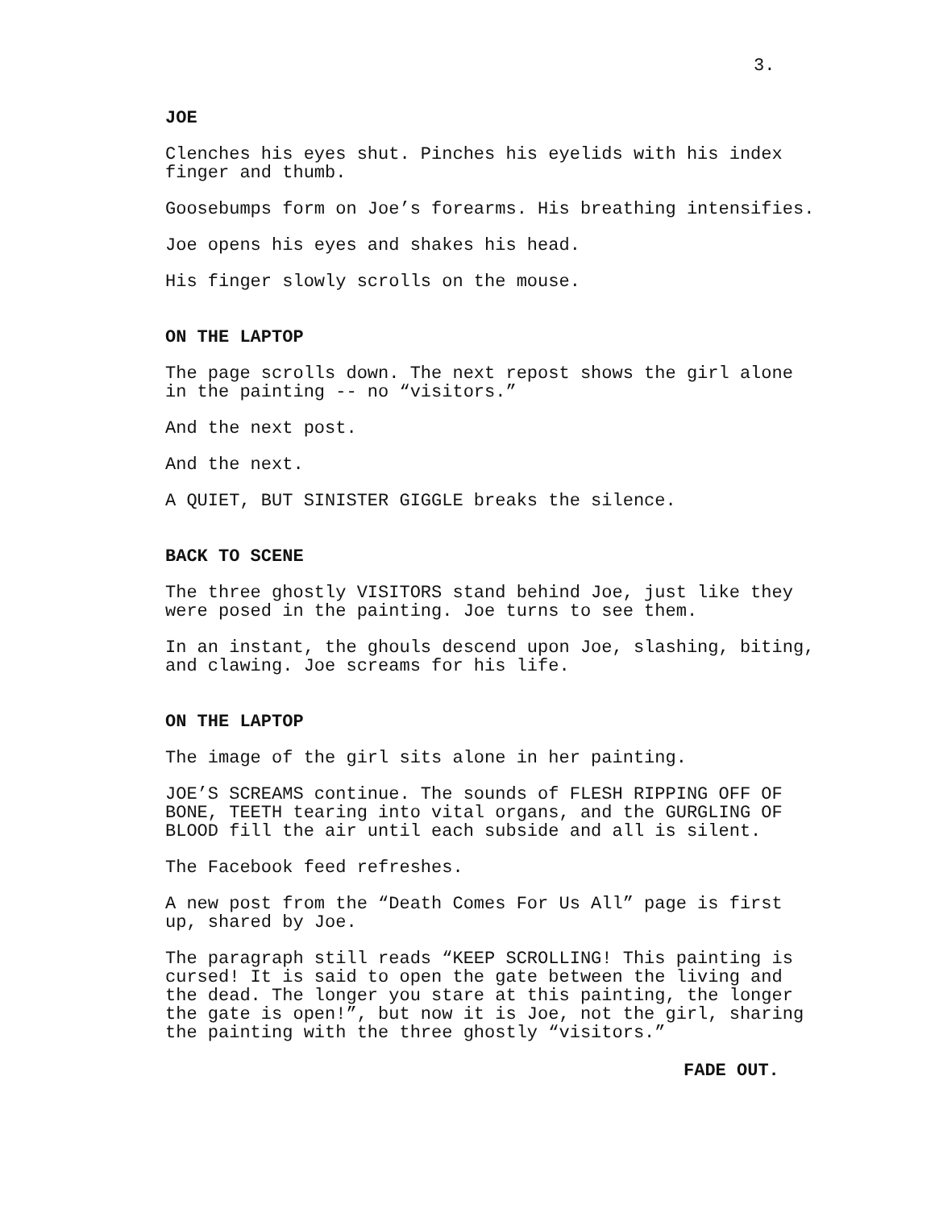3.
JOE
Clenches his eyes shut. Pinches his eyelids with his index
finger and thumb.
Goosebumps form on Joe’s forearms. His breathing intensifies.
Joe opens his eyes and shakes his head.
His finger slowly scrolls on the mouse.
ON THE LAPTOP
The page scrolls down. The next repost shows the girl alone
in the painting -- no “visitors.”
And the next post.
And the next.
A QUIET, BUT SINISTER GIGGLE breaks the silence.
BACK TO SCENE
The three ghostly VISITORS stand behind Joe, just like they
were posed in the painting. Joe turns to see them.
In an instant, the ghouls descend upon Joe, slashing, biting,
and clawing. Joe screams for his life.
ON THE LAPTOP
The image of the girl sits alone in her painting.
JOE’S SCREAMS continue. The sounds of FLESH RIPPING OFF OF
BONE, TEETH tearing into vital organs, and the GURGLING OF
BLOOD fill the air until each subside and all is silent.
The Facebook feed refreshes.
A new post from the “Death Comes For Us All” page is first
up, shared by Joe.
The paragraph still reads “KEEP SCROLLING! This painting is
cursed! It is said to open the gate between the living and
the dead. The longer you stare at this painting, the longer
the gate is open!”, but now it is Joe, not the girl, sharing
the painting with the three ghostly “visitors.”
FADE OUT.